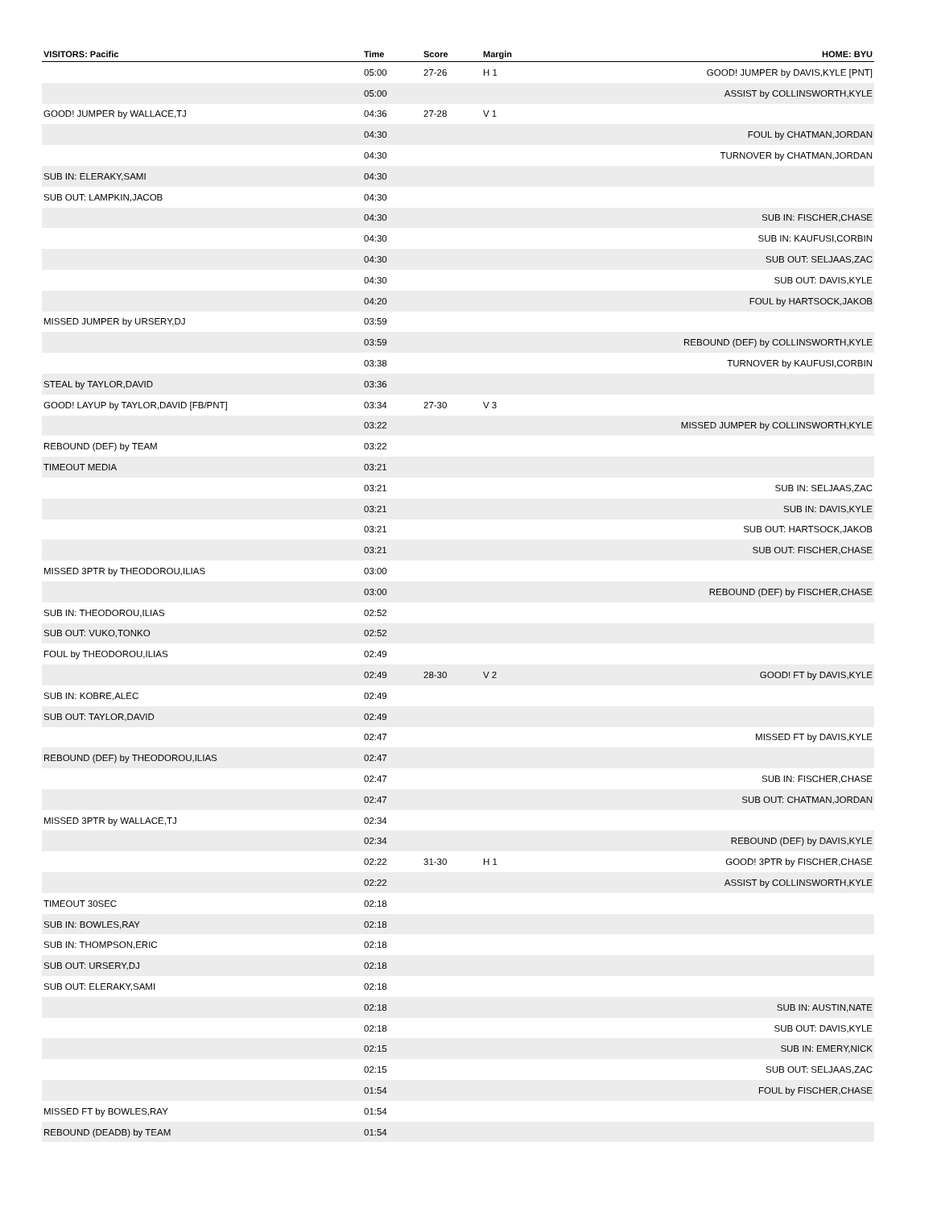| VISITORS: Pacific | Time | Score | Margin | HOME: BYU |
| --- | --- | --- | --- | --- |
| | 05:00 | 27-26 | H 1 | GOOD! JUMPER by DAVIS,KYLE [PNT] |
| | 05:00 | | | ASSIST by COLLINSWORTH,KYLE |
| GOOD! JUMPER by WALLACE,TJ | 04:36 | 27-28 | V 1 | |
| | 04:30 | | | FOUL by CHATMAN,JORDAN |
| | 04:30 | | | TURNOVER by CHATMAN,JORDAN |
| SUB IN: ELERAKY,SAMI | 04:30 | | | |
| SUB OUT: LAMPKIN,JACOB | 04:30 | | | |
| | 04:30 | | | SUB IN: FISCHER,CHASE |
| | 04:30 | | | SUB IN: KAUFUSI,CORBIN |
| | 04:30 | | | SUB OUT: SELJAAS,ZAC |
| | 04:30 | | | SUB OUT: DAVIS,KYLE |
| | 04:20 | | | FOUL by HARTSOCK,JAKOB |
| MISSED JUMPER by URSERY,DJ | 03:59 | | | |
| | 03:59 | | | REBOUND (DEF) by COLLINSWORTH,KYLE |
| | 03:38 | | | TURNOVER by KAUFUSI,CORBIN |
| STEAL by TAYLOR,DAVID | 03:36 | | | |
| GOOD! LAYUP by TAYLOR,DAVID [FB/PNT] | 03:34 | 27-30 | V 3 | |
| | 03:22 | | | MISSED JUMPER by COLLINSWORTH,KYLE |
| REBOUND (DEF) by TEAM | 03:22 | | | |
| TIMEOUT MEDIA | 03:21 | | | |
| | 03:21 | | | SUB IN: SELJAAS,ZAC |
| | 03:21 | | | SUB IN: DAVIS,KYLE |
| | 03:21 | | | SUB OUT: HARTSOCK,JAKOB |
| | 03:21 | | | SUB OUT: FISCHER,CHASE |
| MISSED 3PTR by THEODOROU,ILIAS | 03:00 | | | |
| | 03:00 | | | REBOUND (DEF) by FISCHER,CHASE |
| SUB IN: THEODOROU,ILIAS | 02:52 | | | |
| SUB OUT: VUKO,TONKO | 02:52 | | | |
| FOUL by THEODOROU,ILIAS | 02:49 | | | |
| | 02:49 | 28-30 | V 2 | GOOD! FT by DAVIS,KYLE |
| SUB IN: KOBRE,ALEC | 02:49 | | | |
| SUB OUT: TAYLOR,DAVID | 02:49 | | | |
| | 02:47 | | | MISSED FT by DAVIS,KYLE |
| REBOUND (DEF) by THEODOROU,ILIAS | 02:47 | | | |
| | 02:47 | | | SUB IN: FISCHER,CHASE |
| | 02:47 | | | SUB OUT: CHATMAN,JORDAN |
| MISSED 3PTR by WALLACE,TJ | 02:34 | | | |
| | 02:34 | | | REBOUND (DEF) by DAVIS,KYLE |
| | 02:22 | 31-30 | H 1 | GOOD! 3PTR by FISCHER,CHASE |
| | 02:22 | | | ASSIST by COLLINSWORTH,KYLE |
| TIMEOUT 30SEC | 02:18 | | | |
| SUB IN: BOWLES,RAY | 02:18 | | | |
| SUB IN: THOMPSON,ERIC | 02:18 | | | |
| SUB OUT: URSERY,DJ | 02:18 | | | |
| SUB OUT: ELERAKY,SAMI | 02:18 | | | |
| | 02:18 | | | SUB IN: AUSTIN,NATE |
| | 02:18 | | | SUB OUT: DAVIS,KYLE |
| | 02:15 | | | SUB IN: EMERY,NICK |
| | 02:15 | | | SUB OUT: SELJAAS,ZAC |
| | 01:54 | | | FOUL by FISCHER,CHASE |
| MISSED FT by BOWLES,RAY | 01:54 | | | |
| REBOUND (DEADB) by TEAM | 01:54 | | | |